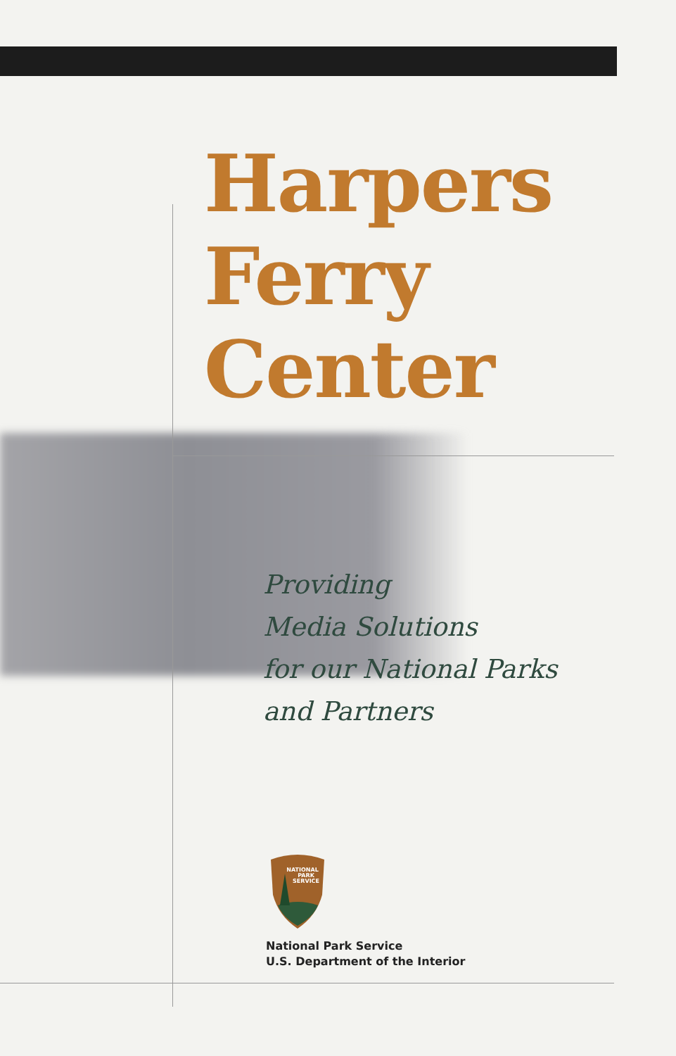Harpers
Ferry
Center
Providing
Media Solutions
for our National Parks
and Partners
NATIONAL
PARK
SERVICE
National Park Service
U.S. Department of the Interior